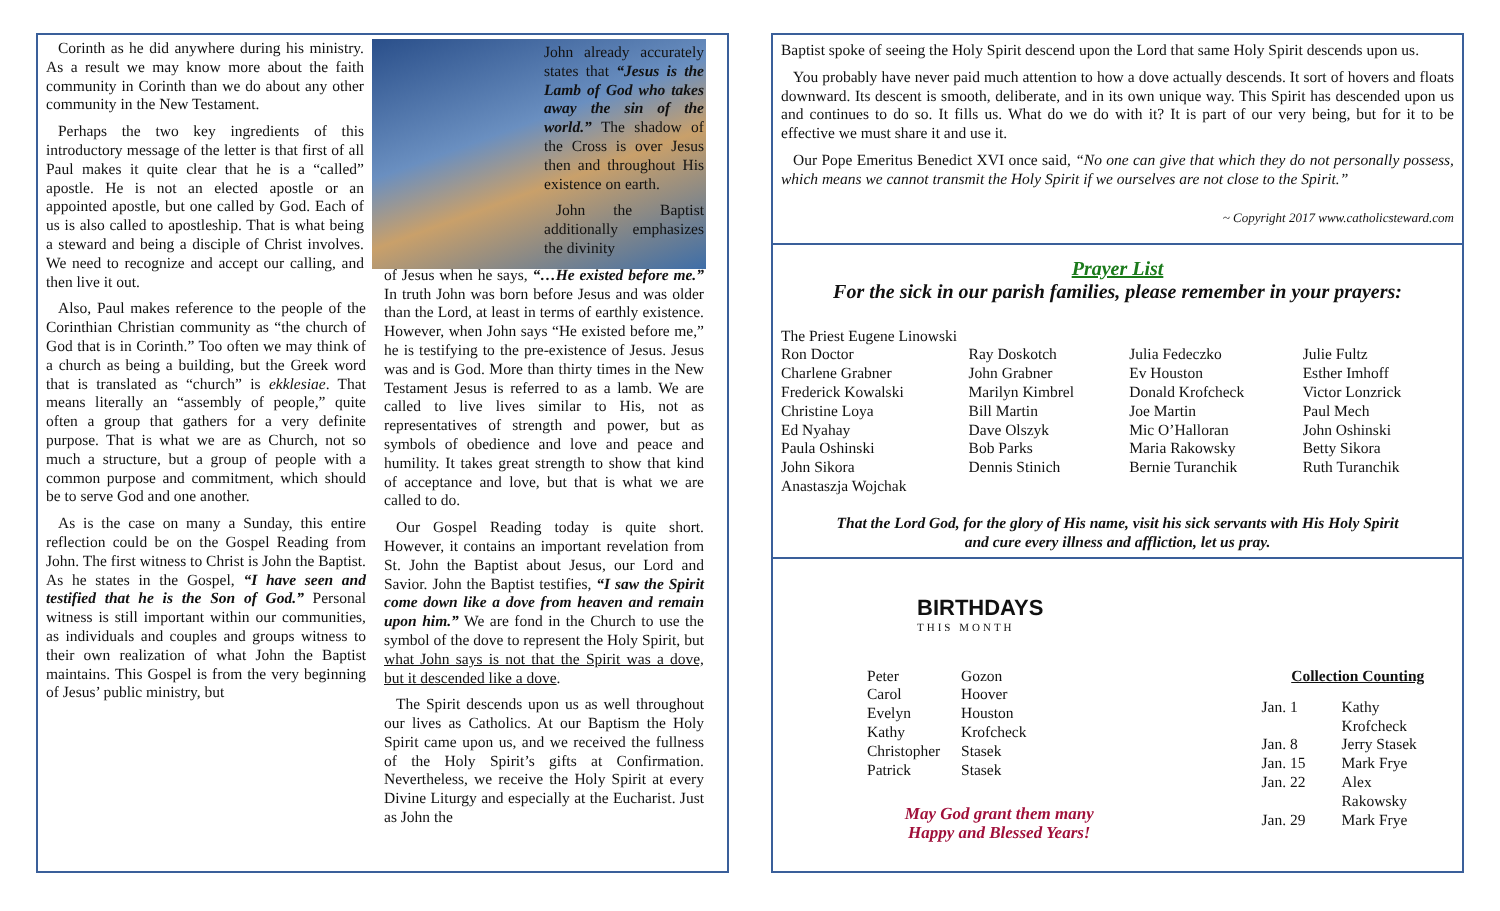Corinth as he did anywhere during his ministry. As a result we may know more about the faith community in Corinth than we do about any other community in the New Testament.
Perhaps the two key ingredients of this introductory message of the letter is that first of all Paul makes it quite clear that he is a “called” apostle. He is not an elected apostle or an appointed apostle, but one called by God. Each of us is also called to apostleship. That is what being a steward and being a disciple of Christ involves. We need to recognize and accept our calling, and then live it out.
Also, Paul makes reference to the people of the Corinthian Christian community as “the church of God that is in Corinth.” Too often we may think of a church as being a building, but the Greek word that is translated as “church” is ekklesiae. That means literally an “assembly of people,” quite often a group that gathers for a very definite purpose. That is what we are as Church, not so much a structure, but a group of people with a common purpose and commitment, which should be to serve God and one another.
As is the case on many a Sunday, this entire reflection could be on the Gospel Reading from John. The first witness to Christ is John the Baptist. As he states in the Gospel, “I have seen and testified that he is the Son of God.” Personal witness is still important within our communities, as individuals and couples and groups witness to their own realization of what John the Baptist maintains. This Gospel is from the very beginning of Jesus’ public ministry, but
John already accurately states that “Jesus is the Lamb of God who takes away the sin of the world.” The shadow of the Cross is over Jesus then and throughout His existence on earth.
John the Baptist additionally emphasizes the divinity
of Jesus when he says, “…He existed before me.” In truth John was born before Jesus and was older than the Lord, at least in terms of earthly existence. However, when John says “He existed before me,” he is testifying to the pre-existence of Jesus. Jesus was and is God. More than thirty times in the New Testament Jesus is referred to as a lamb. We are called to live lives similar to His, not as representatives of strength and power, but as symbols of obedience and love and peace and humility. It takes great strength to show that kind of acceptance and love, but that is what we are called to do.
Our Gospel Reading today is quite short. However, it contains an important revelation from St. John the Baptist about Jesus, our Lord and Savior. John the Baptist testifies, “I saw the Spirit come down like a dove from heaven and remain upon him.” We are fond in the Church to use the symbol of the dove to represent the Holy Spirit, but what John says is not that the Spirit was a dove, but it descended like a dove.
The Spirit descends upon us as well throughout our lives as Catholics. At our Baptism the Holy Spirit came upon us, and we received the fullness of the Holy Spirit’s gifts at Confirmation. Nevertheless, we receive the Holy Spirit at every Divine Liturgy and especially at the Eucharist. Just as John the
Baptist spoke of seeing the Holy Spirit descend upon the Lord that same Holy Spirit descends upon us.
You probably have never paid much attention to how a dove actually descends. It sort of hovers and floats downward. Its descent is smooth, deliberate, and in its own unique way. This Spirit has descended upon us and continues to do so. It fills us. What do we do with it? It is part of our very being, but for it to be effective we must share it and use it.
Our Pope Emeritus Benedict XVI once said, “No one can give that which they do not personally possess, which means we cannot transmit the Holy Spirit if we ourselves are not close to the Spirit.”
~ Copyright 2017 www.catholicsteward.com
Prayer List
For the sick in our parish families, please remember in your prayers:
The Priest Eugene Linowski
| Ron Doctor | Ray Doskotch | Julia Fedeczko | Julie Fultz |
| Charlene Grabner | John Grabner | Ev Houston | Esther Imhoff |
| Frederick Kowalski | Marilyn Kimbrel | Donald Krofcheck | Victor Lonzrick |
| Christine Loya | Bill Martin | Joe Martin | Paul Mech |
| Ed Nyahay | Dave Olszyk | Mic O’Halloran | John Oshinski |
| Paula Oshinski | Bob Parks | Maria Rakowsky | Betty Sikora |
| John Sikora | Dennis Stinich | Bernie Turanchik | Ruth Turanchik |
| Anastaszja Wojchak | | | |
That the Lord God, for the glory of His name, visit his sick servants with His Holy Spirit
and cure every illness and affliction, let us pray.
BIRTHDAYS
THIS MONTH
| Peter | Gozon |
| Carol | Hoover |
| Evelyn | Houston |
| Kathy | Krofcheck |
| Christopher | Stasek |
| Patrick | Stasek |
May God grant them many
Happy and Blessed Years!
Collection Counting
| Jan. 1 | Kathy Krofcheck |
| Jan. 8 | Jerry Stasek |
| Jan. 15 | Mark Frye |
| Jan. 22 | Alex Rakowsky |
| Jan. 29 | Mark Frye |